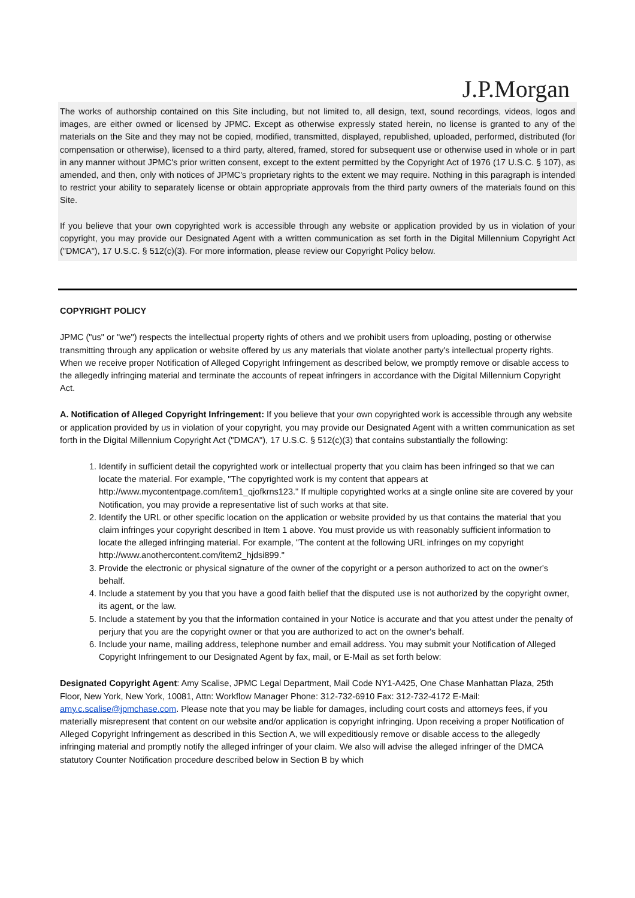J.P.Morgan
The works of authorship contained on this Site including, but not limited to, all design, text, sound recordings, videos, logos and images, are either owned or licensed by JPMC. Except as otherwise expressly stated herein, no license is granted to any of the materials on the Site and they may not be copied, modified, transmitted, displayed, republished, uploaded, performed, distributed (for compensation or otherwise), licensed to a third party, altered, framed, stored for subsequent use or otherwise used in whole or in part in any manner without JPMC's prior written consent, except to the extent permitted by the Copyright Act of 1976 (17 U.S.C. § 107), as amended, and then, only with notices of JPMC's proprietary rights to the extent we may require. Nothing in this paragraph is intended to restrict your ability to separately license or obtain appropriate approvals from the third party owners of the materials found on this Site.
If you believe that your own copyrighted work is accessible through any website or application provided by us in violation of your copyright, you may provide our Designated Agent with a written communication as set forth in the Digital Millennium Copyright Act ("DMCA"), 17 U.S.C. § 512(c)(3). For more information, please review our Copyright Policy below.
COPYRIGHT POLICY
JPMC ("us" or "we") respects the intellectual property rights of others and we prohibit users from uploading, posting or otherwise transmitting through any application or website offered by us any materials that violate another party's intellectual property rights. When we receive proper Notification of Alleged Copyright Infringement as described below, we promptly remove or disable access to the allegedly infringing material and terminate the accounts of repeat infringers in accordance with the Digital Millennium Copyright Act.
A. Notification of Alleged Copyright Infringement: If you believe that your own copyrighted work is accessible through any website or application provided by us in violation of your copyright, you may provide our Designated Agent with a written communication as set forth in the Digital Millennium Copyright Act ("DMCA"), 17 U.S.C. § 512(c)(3) that contains substantially the following:
1. Identify in sufficient detail the copyrighted work or intellectual property that you claim has been infringed so that we can locate the material. For example, "The copyrighted work is my content that appears at http://www.mycontentpage.com/item1_qjofkrns123." If multiple copyrighted works at a single online site are covered by your Notification, you may provide a representative list of such works at that site.
2. Identify the URL or other specific location on the application or website provided by us that contains the material that you claim infringes your copyright described in Item 1 above. You must provide us with reasonably sufficient information to locate the alleged infringing material. For example, "The content at the following URL infringes on my copyright http://www.anothercontent.com/item2_hjdsi899."
3. Provide the electronic or physical signature of the owner of the copyright or a person authorized to act on the owner's behalf.
4. Include a statement by you that you have a good faith belief that the disputed use is not authorized by the copyright owner, its agent, or the law.
5. Include a statement by you that the information contained in your Notice is accurate and that you attest under the penalty of perjury that you are the copyright owner or that you are authorized to act on the owner's behalf.
6. Include your name, mailing address, telephone number and email address. You may submit your Notification of Alleged Copyright Infringement to our Designated Agent by fax, mail, or E-Mail as set forth below:
Designated Copyright Agent: Amy Scalise, JPMC Legal Department, Mail Code NY1-A425, One Chase Manhattan Plaza, 25th Floor, New York, New York, 10081, Attn: Workflow Manager Phone: 312-732-6910 Fax: 312-732-4172 E-Mail: amy.c.scalise@jpmchase.com. Please note that you may be liable for damages, including court costs and attorneys fees, if you materially misrepresent that content on our website and/or application is copyright infringing. Upon receiving a proper Notification of Alleged Copyright Infringement as described in this Section A, we will expeditiously remove or disable access to the allegedly infringing material and promptly notify the alleged infringer of your claim. We also will advise the alleged infringer of the DMCA statutory Counter Notification procedure described below in Section B by which